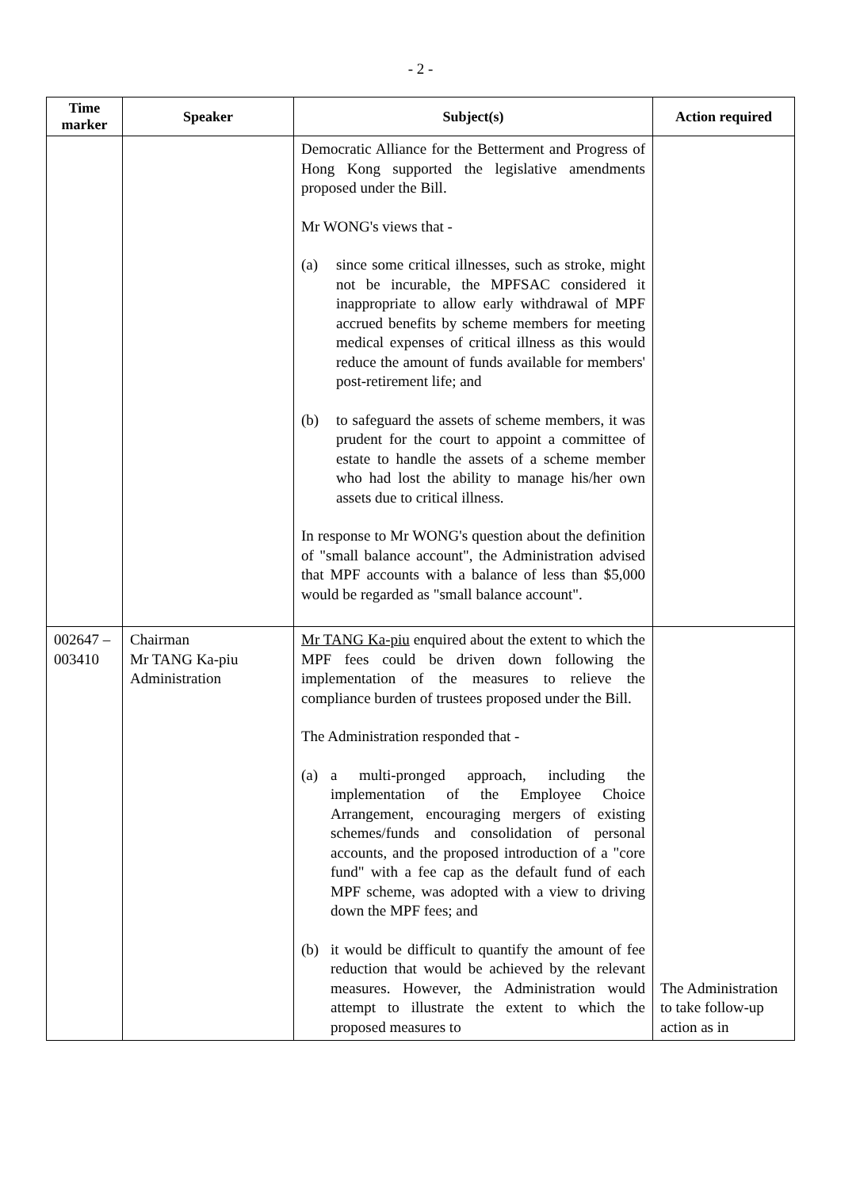- 2 -
| Time marker | Speaker | Subject(s) | Action required |
| --- | --- | --- | --- |
| | | Democratic Alliance for the Betterment and Progress of Hong Kong supported the legislative amendments proposed under the Bill. Mr WONG's views that - (a) since some critical illnesses, such as stroke, might not be incurable, the MPFSAC considered it inappropriate to allow early withdrawal of MPF accrued benefits by scheme members for meeting medical expenses of critical illness as this would reduce the amount of funds available for members' post-retirement life; and (b) to safeguard the assets of scheme members, it was prudent for the court to appoint a committee of estate to handle the assets of a scheme member who had lost the ability to manage his/her own assets due to critical illness. In response to Mr WONG's question about the definition of "small balance account", the Administration advised that MPF accounts with a balance of less than $5,000 would be regarded as "small balance account". | |
| 002647 – 003410 | Chairman Mr TANG Ka-piu Administration | Mr TANG Ka-piu enquired about the extent to which the MPF fees could be driven down following the implementation of the measures to relieve the compliance burden of trustees proposed under the Bill. The Administration responded that - (a) a multi-pronged approach, including the implementation of the Employee Choice Arrangement, encouraging mergers of existing schemes/funds and consolidation of personal accounts, and the proposed introduction of a "core fund" with a fee cap as the default fund of each MPF scheme, was adopted with a view to driving down the MPF fees; and (b) it would be difficult to quantify the amount of fee reduction that would be achieved by the relevant measures. However, the Administration would attempt to illustrate the extent to which the proposed measures to | The Administration to take follow-up action as in |